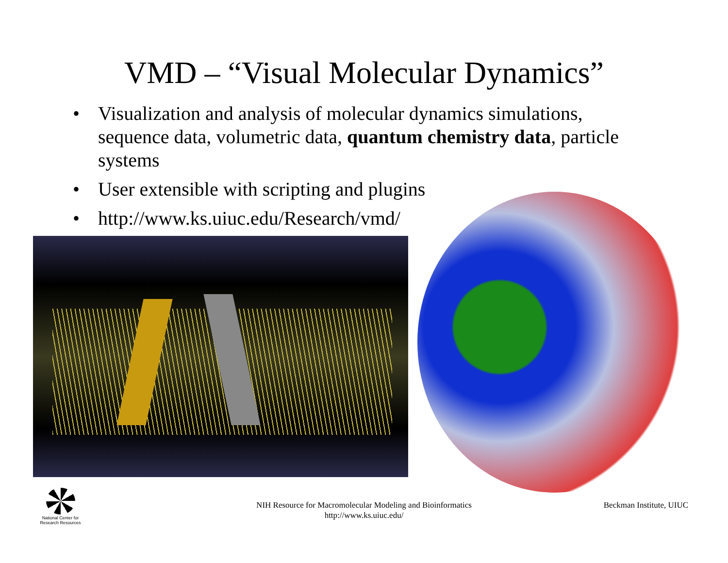VMD – “Visual Molecular Dynamics”
• Visualization and analysis of molecular dynamics simulations, sequence data, volumetric data, quantum chemistry data, particle systems
• User extensible with scripting and plugins
• http://www.ks.uiuc.edu/Research/vmd/
National Center for
Research Resources
NIH Resource for Macromolecular Modeling and Bioinformatics
http://www.ks.uiuc.edu/
Beckman Institute, UIUC